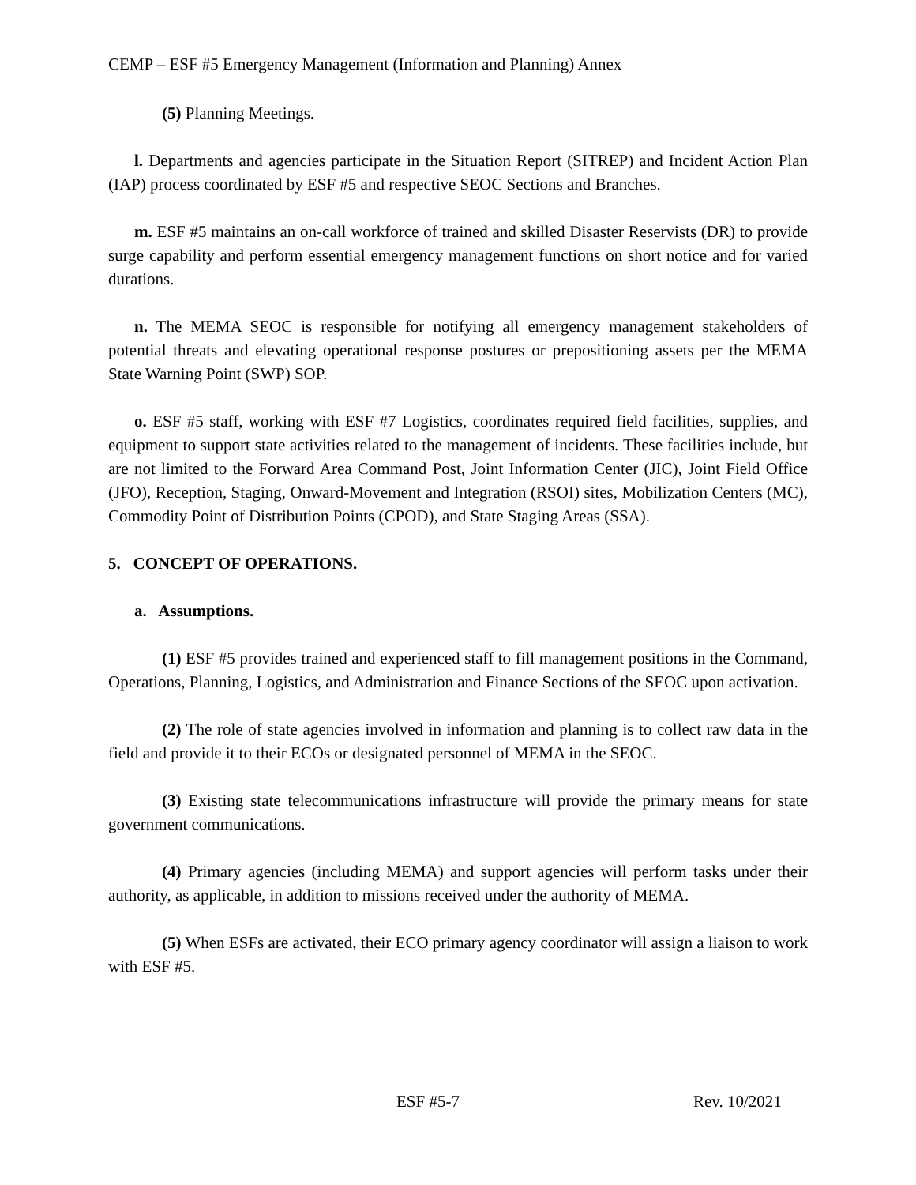CEMP – ESF #5 Emergency Management (Information and Planning) Annex
(5) Planning Meetings.
l. Departments and agencies participate in the Situation Report (SITREP) and Incident Action Plan (IAP) process coordinated by ESF #5 and respective SEOC Sections and Branches.
m. ESF #5 maintains an on-call workforce of trained and skilled Disaster Reservists (DR) to provide surge capability and perform essential emergency management functions on short notice and for varied durations.
n. The MEMA SEOC is responsible for notifying all emergency management stakeholders of potential threats and elevating operational response postures or prepositioning assets per the MEMA State Warning Point (SWP) SOP.
o. ESF #5 staff, working with ESF #7 Logistics, coordinates required field facilities, supplies, and equipment to support state activities related to the management of incidents. These facilities include, but are not limited to the Forward Area Command Post, Joint Information Center (JIC), Joint Field Office (JFO), Reception, Staging, Onward-Movement and Integration (RSOI) sites, Mobilization Centers (MC), Commodity Point of Distribution Points (CPOD), and State Staging Areas (SSA).
5. CONCEPT OF OPERATIONS.
a. Assumptions.
(1) ESF #5 provides trained and experienced staff to fill management positions in the Command, Operations, Planning, Logistics, and Administration and Finance Sections of the SEOC upon activation.
(2) The role of state agencies involved in information and planning is to collect raw data in the field and provide it to their ECOs or designated personnel of MEMA in the SEOC.
(3) Existing state telecommunications infrastructure will provide the primary means for state government communications.
(4) Primary agencies (including MEMA) and support agencies will perform tasks under their authority, as applicable, in addition to missions received under the authority of MEMA.
(5) When ESFs are activated, their ECO primary agency coordinator will assign a liaison to work with ESF #5.
ESF #5-7 Rev. 10/2021